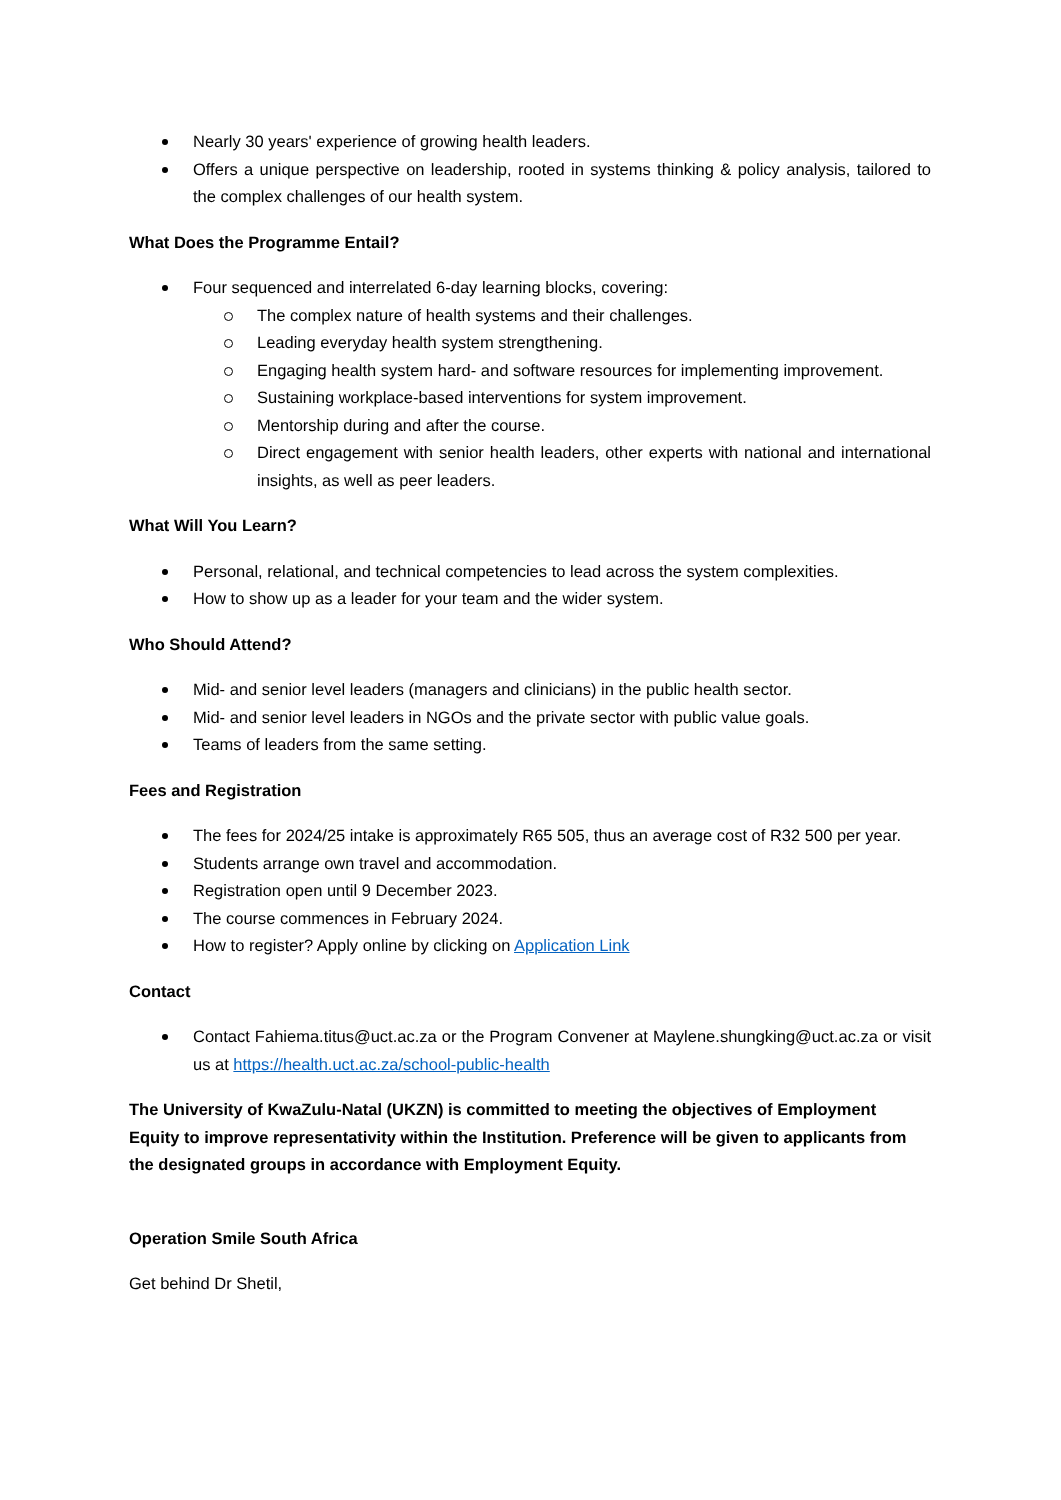Nearly 30 years' experience of growing health leaders.
Offers a unique perspective on leadership, rooted in systems thinking & policy analysis, tailored to the complex challenges of our health system.
What Does the Programme Entail?
Four sequenced and interrelated 6-day learning blocks, covering:
The complex nature of health systems and their challenges.
Leading everyday health system strengthening.
Engaging health system hard- and software resources for implementing improvement.
Sustaining workplace-based interventions for system improvement.
Mentorship during and after the course.
Direct engagement with senior health leaders, other experts with national and international insights, as well as peer leaders.
What Will You Learn?
Personal, relational, and technical competencies to lead across the system complexities.
How to show up as a leader for your team and the wider system.
Who Should Attend?
Mid- and senior level leaders (managers and clinicians) in the public health sector.
Mid- and senior level leaders in NGOs and the private sector with public value goals.
Teams of leaders from the same setting.
Fees and Registration
The fees for 2024/25 intake is approximately R65 505, thus an average cost of R32 500 per year.
Students arrange own travel and accommodation.
Registration open until 9 December 2023.
The course commences in February 2024.
How to register? Apply online by clicking on Application Link
Contact
Contact Fahiema.titus@uct.ac.za or the Program Convener at Maylene.shungking@uct.ac.za or visit us at https://health.uct.ac.za/school-public-health
The University of KwaZulu-Natal (UKZN) is committed to meeting the objectives of Employment Equity to improve representativity within the Institution. Preference will be given to applicants from the designated groups in accordance with Employment Equity.
Operation Smile South Africa
Get behind Dr Shetil,